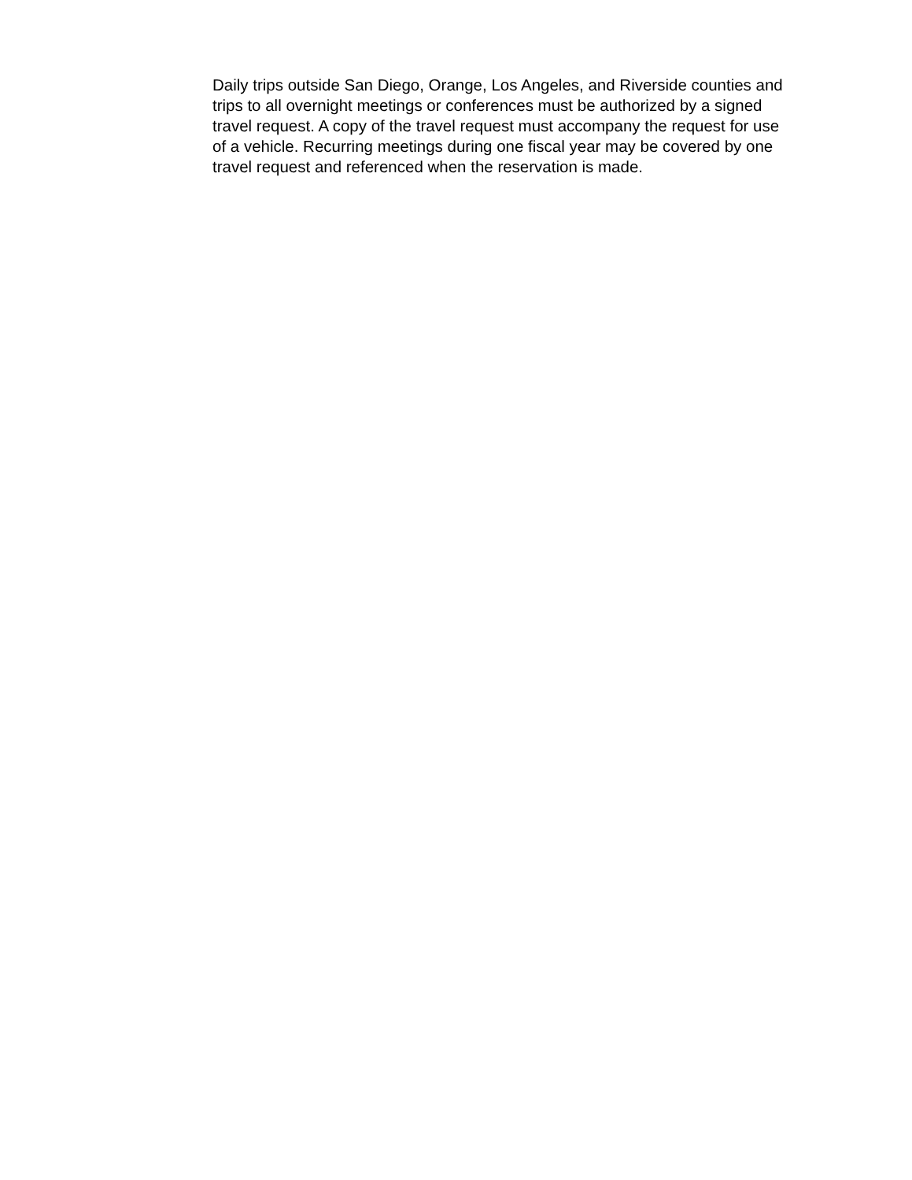Daily trips outside San Diego, Orange, Los Angeles, and Riverside counties and trips to all overnight meetings or conferences must be authorized by a signed travel request. A copy of the travel request must accompany the request for use of a vehicle. Recurring meetings during one fiscal year may be covered by one travel request and referenced when the reservation is made.